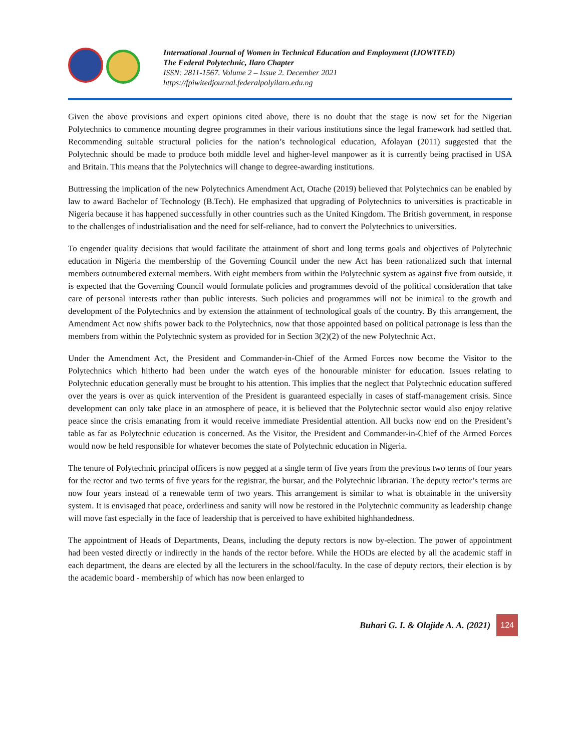International Journal of Women in Technical Education and Employment (IJOWITED)
The Federal Polytechnic, Ilaro Chapter
ISSN: 2811-1567. Volume 2 – Issue 2. December 2021
https://fpiwitedjournal.federalpolyilaro.edu.ng
Given the above provisions and expert opinions cited above, there is no doubt that the stage is now set for the Nigerian Polytechnics to commence mounting degree programmes in their various institutions since the legal framework had settled that. Recommending suitable structural policies for the nation’s technological education, Afolayan (2011) suggested that the Polytechnic should be made to produce both middle level and higher-level manpower as it is currently being practised in USA and Britain. This means that the Polytechnics will change to degree-awarding institutions.
Buttressing the implication of the new Polytechnics Amendment Act, Otache (2019) believed that Polytechnics can be enabled by law to award Bachelor of Technology (B.Tech). He emphasized that upgrading of Polytechnics to universities is practicable in Nigeria because it has happened successfully in other countries such as the United Kingdom. The British government, in response to the challenges of industrialisation and the need for self-reliance, had to convert the Polytechnics to universities.
To engender quality decisions that would facilitate the attainment of short and long terms goals and objectives of Polytechnic education in Nigeria the membership of the Governing Council under the new Act has been rationalized such that internal members outnumbered external members. With eight members from within the Polytechnic system as against five from outside, it is expected that the Governing Council would formulate policies and programmes devoid of the political consideration that take care of personal interests rather than public interests. Such policies and programmes will not be inimical to the growth and development of the Polytechnics and by extension the attainment of technological goals of the country. By this arrangement, the Amendment Act now shifts power back to the Polytechnics, now that those appointed based on political patronage is less than the members from within the Polytechnic system as provided for in Section 3(2)(2) of the new Polytechnic Act.
Under the Amendment Act, the President and Commander-in-Chief of the Armed Forces now become the Visitor to the Polytechnics which hitherto had been under the watch eyes of the honourable minister for education. Issues relating to Polytechnic education generally must be brought to his attention. This implies that the neglect that Polytechnic education suffered over the years is over as quick intervention of the President is guaranteed especially in cases of staff-management crisis. Since development can only take place in an atmosphere of peace, it is believed that the Polytechnic sector would also enjoy relative peace since the crisis emanating from it would receive immediate Presidential attention. All bucks now end on the President’s table as far as Polytechnic education is concerned. As the Visitor, the President and Commander-in-Chief of the Armed Forces would now be held responsible for whatever becomes the state of Polytechnic education in Nigeria.
The tenure of Polytechnic principal officers is now pegged at a single term of five years from the previous two terms of four years for the rector and two terms of five years for the registrar, the bursar, and the Polytechnic librarian. The deputy rector’s terms are now four years instead of a renewable term of two years. This arrangement is similar to what is obtainable in the university system. It is envisaged that peace, orderliness and sanity will now be restored in the Polytechnic community as leadership change will move fast especially in the face of leadership that is perceived to have exhibited highhandedness.
The appointment of Heads of Departments, Deans, including the deputy rectors is now by-election. The power of appointment had been vested directly or indirectly in the hands of the rector before. While the HODs are elected by all the academic staff in each department, the deans are elected by all the lecturers in the school/faculty. In the case of deputy rectors, their election is by the academic board - membership of which has now been enlarged to
Buhari G. I. & Olajide A. A. (2021) 124